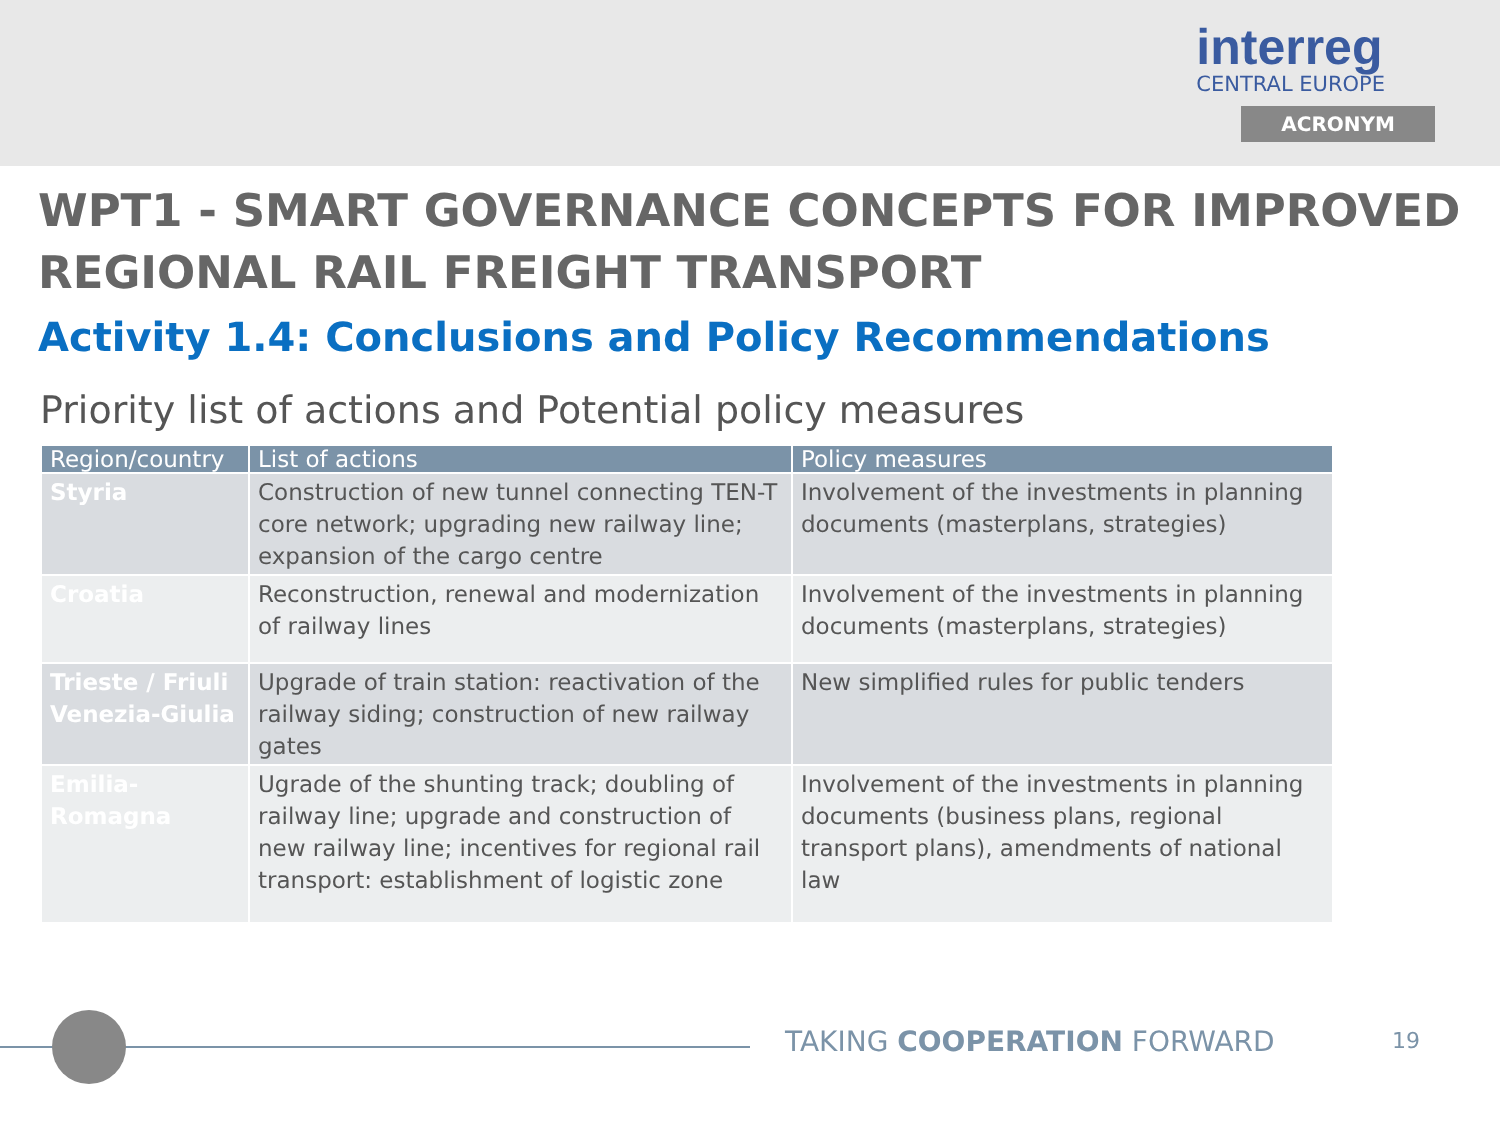interreg
CENTRAL EUROPE
ACRONYM
WPT1 - SMART GOVERNANCE CONCEPTS FOR IMPROVED REGIONAL RAIL FREIGHT TRANSPORT
Activity 1.4: Conclusions and Policy Recommendations
Priority list of actions and Potential policy measures
| Region/country | List of actions | Policy measures |
| --- | --- | --- |
| Styria | Construction of new tunnel connecting TEN-T core network; upgrading new railway line; expansion of the cargo centre | Involvement of the investments in planning documents (masterplans, strategies) |
| Croatia | Reconstruction, renewal and modernization of railway lines | Involvement of the investments in planning documents (masterplans, strategies) |
| Trieste / Friuli Venezia-Giulia | Upgrade of train station: reactivation of the railway siding; construction of new railway gates | New simplified rules for public tenders |
| Emilia-Romagna | Ugrade of the shunting track; doubling of railway line; upgrade and construction of new railway line; incentives for regional rail transport: establishment of logistic zone | Involvement of the investments in planning documents (business plans, regional transport plans), amendments of national law |
TAKING COOPERATION FORWARD 19